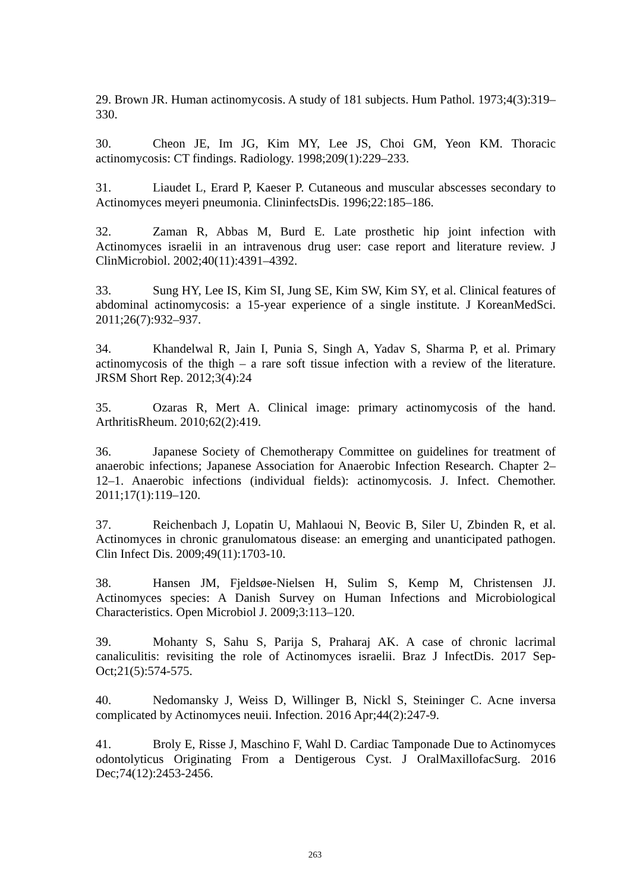29. Brown JR. Human actinomycosis. A study of 181 subjects. Hum Pathol. 1973;4(3):319–330.
30. Cheon JE, Im JG, Kim MY, Lee JS, Choi GM, Yeon KM. Thoracic actinomycosis: CT findings. Radiology. 1998;209(1):229–233.
31. Liaudet L, Erard P, Kaeser P. Cutaneous and muscular abscesses secondary to Actinomyces meyeri pneumonia. ClininfectsDis. 1996;22:185–186.
32. Zaman R, Abbas M, Burd E. Late prosthetic hip joint infection with Actinomyces israelii in an intravenous drug user: case report and literature review. J ClinMicrobiol. 2002;40(11):4391–4392.
33. Sung HY, Lee IS, Kim SI, Jung SE, Kim SW, Kim SY, et al. Clinical features of abdominal actinomycosis: a 15-year experience of a single institute. J KoreanMedSci. 2011;26(7):932–937.
34. Khandelwal R, Jain I, Punia S, Singh A, Yadav S, Sharma P, et al. Primary actinomycosis of the thigh – a rare soft tissue infection with a review of the literature. JRSM Short Rep. 2012;3(4):24
35. Ozaras R, Mert A. Clinical image: primary actinomycosis of the hand. ArthritisRheum. 2010;62(2):419.
36. Japanese Society of Chemotherapy Committee on guidelines for treatment of anaerobic infections; Japanese Association for Anaerobic Infection Research. Chapter 2–12–1. Anaerobic infections (individual fields): actinomycosis. J. Infect. Chemother. 2011;17(1):119–120.
37. Reichenbach J, Lopatin U, Mahlaoui N, Beovic B, Siler U, Zbinden R, et al. Actinomyces in chronic granulomatous disease: an emerging and unanticipated pathogen. Clin Infect Dis. 2009;49(11):1703-10.
38. Hansen JM, Fjeldsøe-Nielsen H, Sulim S, Kemp M, Christensen JJ. Actinomyces species: A Danish Survey on Human Infections and Microbiological Characteristics. Open Microbiol J. 2009;3:113–120.
39. Mohanty S, Sahu S, Parija S, Praharaj AK. A case of chronic lacrimal canaliculitis: revisiting the role of Actinomyces israelii. Braz J InfectDis. 2017 Sep-Oct;21(5):574-575.
40. Nedomansky J, Weiss D, Willinger B, Nickl S, Steininger C. Acne inversa complicated by Actinomyces neuii. Infection. 2016 Apr;44(2):247-9.
41. Broly E, Risse J, Maschino F, Wahl D. Cardiac Tamponade Due to Actinomyces odontolyticus Originating From a Dentigerous Cyst. J OralMaxillofacSurg. 2016 Dec;74(12):2453-2456.
263